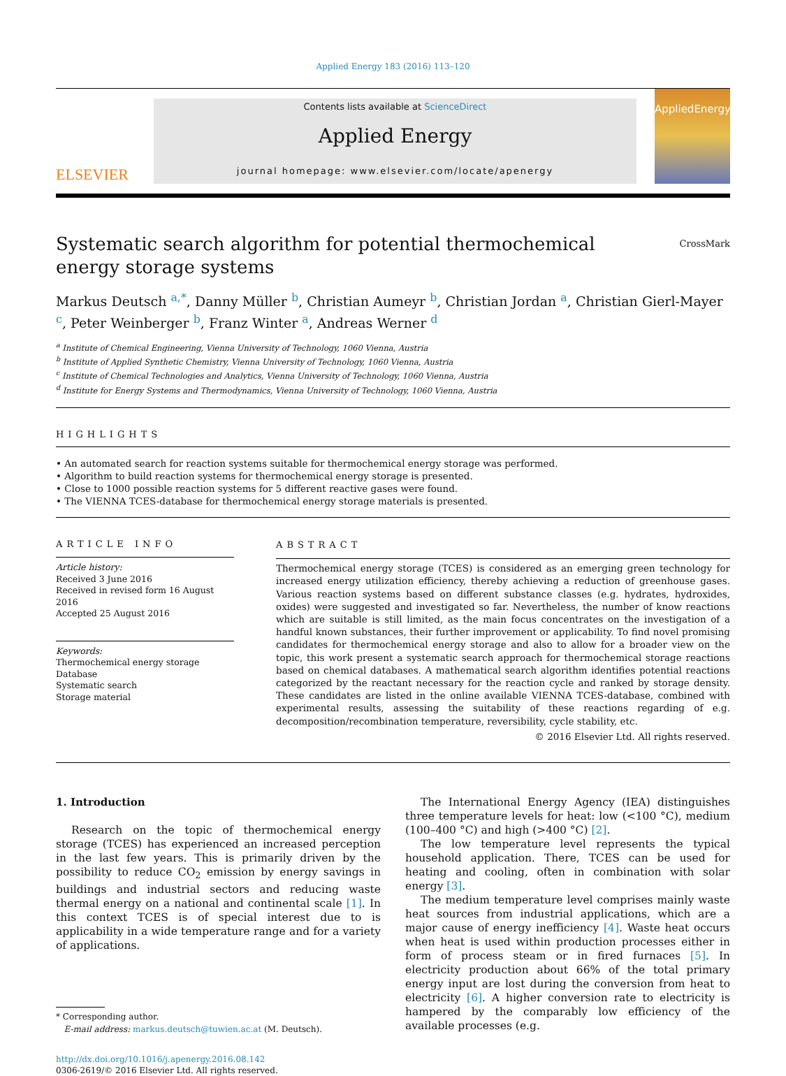Applied Energy 183 (2016) 113–120
ELSEVIER
Contents lists available at ScienceDirect
Applied Energy
journal homepage: www.elsevier.com/locate/apenergy
AppliedEnergy
Systematic search algorithm for potential thermochemical energy storage systems
CrossMark
Markus Deutsch <sup>a,*</sup>, Danny Müller <sup>b</sup>, Christian Aumeyr <sup>b</sup>, Christian Jordan <sup>a</sup>, Christian Gierl-Mayer <sup>c</sup>, Peter Weinberger <sup>b</sup>, Franz Winter <sup>a</sup>, Andreas Werner <sup>d</sup>
<sup>a</sup> Institute of Chemical Engineering, Vienna University of Technology, 1060 Vienna, Austria
<sup>b</sup> Institute of Applied Synthetic Chemistry, Vienna University of Technology, 1060 Vienna, Austria
<sup>c</sup> Institute of Chemical Technologies and Analytics, Vienna University of Technology, 1060 Vienna, Austria
<sup>d</sup> Institute for Energy Systems and Thermodynamics, Vienna University of Technology, 1060 Vienna, Austria
HIGHLIGHTS
• An automated search for reaction systems suitable for thermochemical energy storage was performed.
• Algorithm to build reaction systems for thermochemical energy storage is presented.
• Close to 1000 possible reaction systems for 5 different reactive gases were found.
• The VIENNA TCES-database for thermochemical energy storage materials is presented.
ARTICLE INFO
Article history:
Received 3 June 2016
Received in revised form 16 August 2016
Accepted 25 August 2016
Keywords:
Thermochemical energy storage
Database
Systematic search
Storage material
ABSTRACT
Thermochemical energy storage (TCES) is considered as an emerging green technology for increased energy utilization efficiency, thereby achieving a reduction of greenhouse gases. Various reaction systems based on different substance classes (e.g. hydrates, hydroxides, oxides) were suggested and investigated so far. Nevertheless, the number of know reactions which are suitable is still limited, as the main focus concentrates on the investigation of a handful known substances, their further improvement or applicability. To find novel promising candidates for thermochemical energy storage and also to allow for a broader view on the topic, this work present a systematic search approach for thermochemical storage reactions based on chemical databases. A mathematical search algorithm identifies potential reactions categorized by the reactant necessary for the reaction cycle and ranked by storage density. These candidates are listed in the online available VIENNA TCES-database, combined with experimental results, assessing the suitability of these reactions regarding of e.g. decomposition/recombination temperature, reversibility, cycle stability, etc.
© 2016 Elsevier Ltd. All rights reserved.
1. Introduction
Research on the topic of thermochemical energy storage (TCES) has experienced an increased perception in the last few years. This is primarily driven by the possibility to reduce CO<sub>2</sub> emission by energy savings in buildings and industrial sectors and reducing waste thermal energy on a national and continental scale [1]. In this context TCES is of special interest due to is applicability in a wide temperature range and for a variety of applications.
* Corresponding author.
E-mail address: markus.deutsch@tuwien.ac.at (M. Deutsch).
http://dx.doi.org/10.1016/j.apenergy.2016.08.142
0306-2619/© 2016 Elsevier Ltd. All rights reserved.
The International Energy Agency (IEA) distinguishes three temperature levels for heat: low (<100 °C), medium (100–400 °C) and high (>400 °C) [2].
The low temperature level represents the typical household application. There, TCES can be used for heating and cooling, often in combination with solar energy [3].
The medium temperature level comprises mainly waste heat sources from industrial applications, which are a major cause of energy inefficiency [4]. Waste heat occurs when heat is used within production processes either in form of process steam or in fired furnaces [5]. In electricity production about 66% of the total primary energy input are lost during the conversion from heat to electricity [6]. A higher conversion rate to electricity is hampered by the comparably low efficiency of the available processes (e.g.